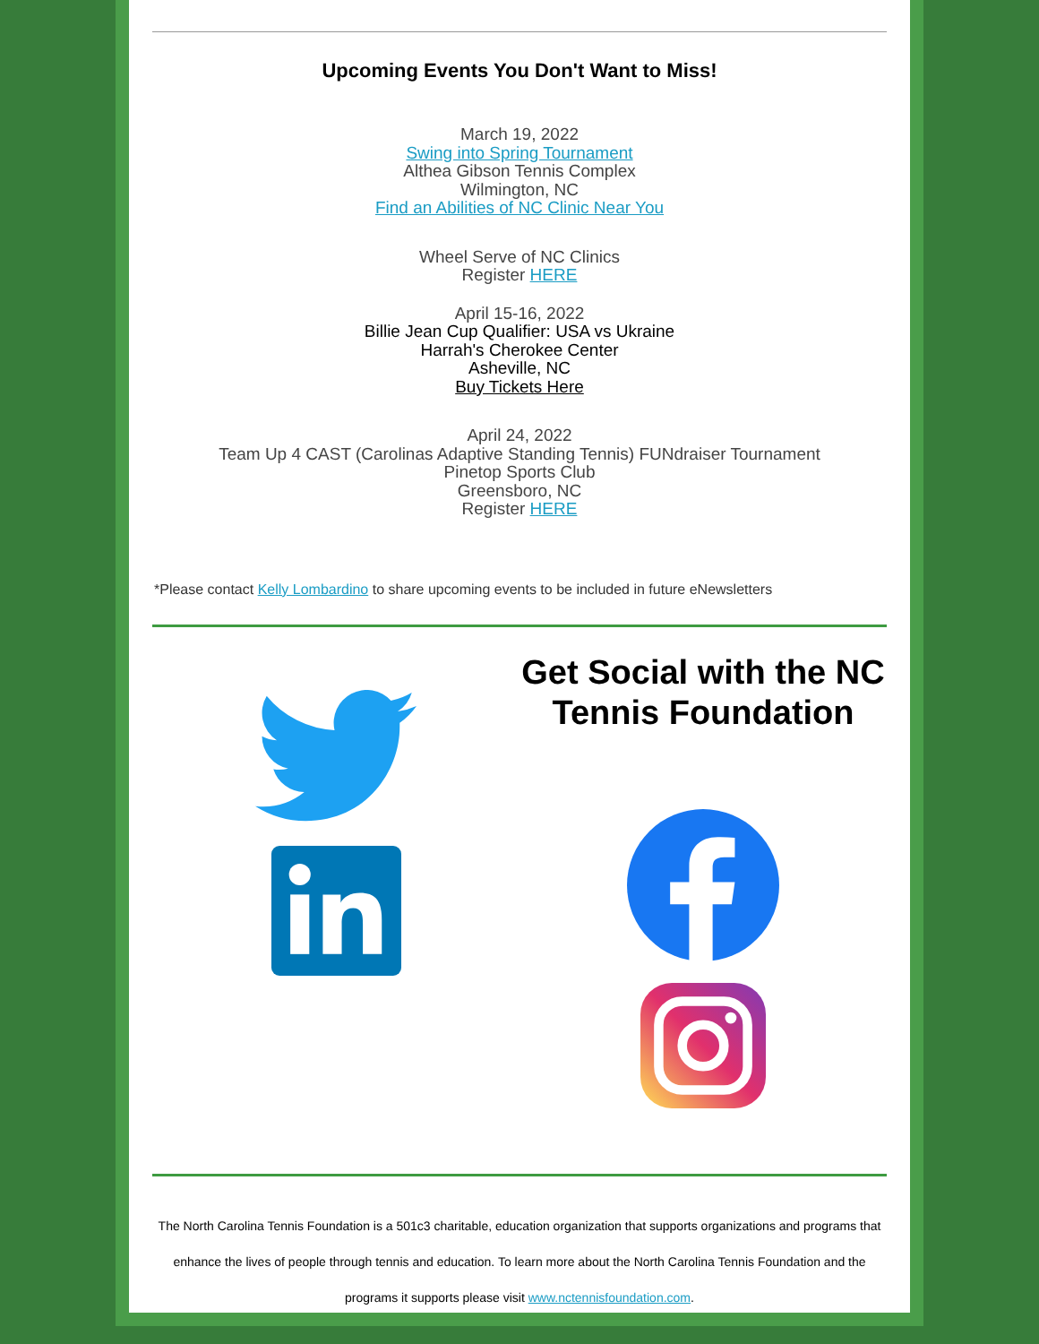Upcoming Events You Don't Want to Miss!
March 19, 2022
Swing into Spring Tournament
Althea Gibson Tennis Complex
Wilmington, NC
Find an Abilities of NC Clinic Near You
Wheel Serve of NC Clinics
Register HERE
April 15-16, 2022
Billie Jean Cup Qualifier: USA vs Ukraine
Harrah's Cherokee Center
Asheville, NC
Buy Tickets Here
April 24, 2022
Team Up 4 CAST (Carolinas Adaptive Standing Tennis) FUNdraiser Tournament
Pinetop Sports Club
Greensboro, NC
Register HERE
*Please contact Kelly Lombardino to share upcoming events to be included in future eNewsletters
Get Social with the NC Tennis Foundation
The North Carolina Tennis Foundation is a 501c3 charitable, education organization that supports organizations and programs that enhance the lives of people through tennis and education. To learn more about the North Carolina Tennis Foundation and the programs it supports please visit www.nctennisfoundation.com.